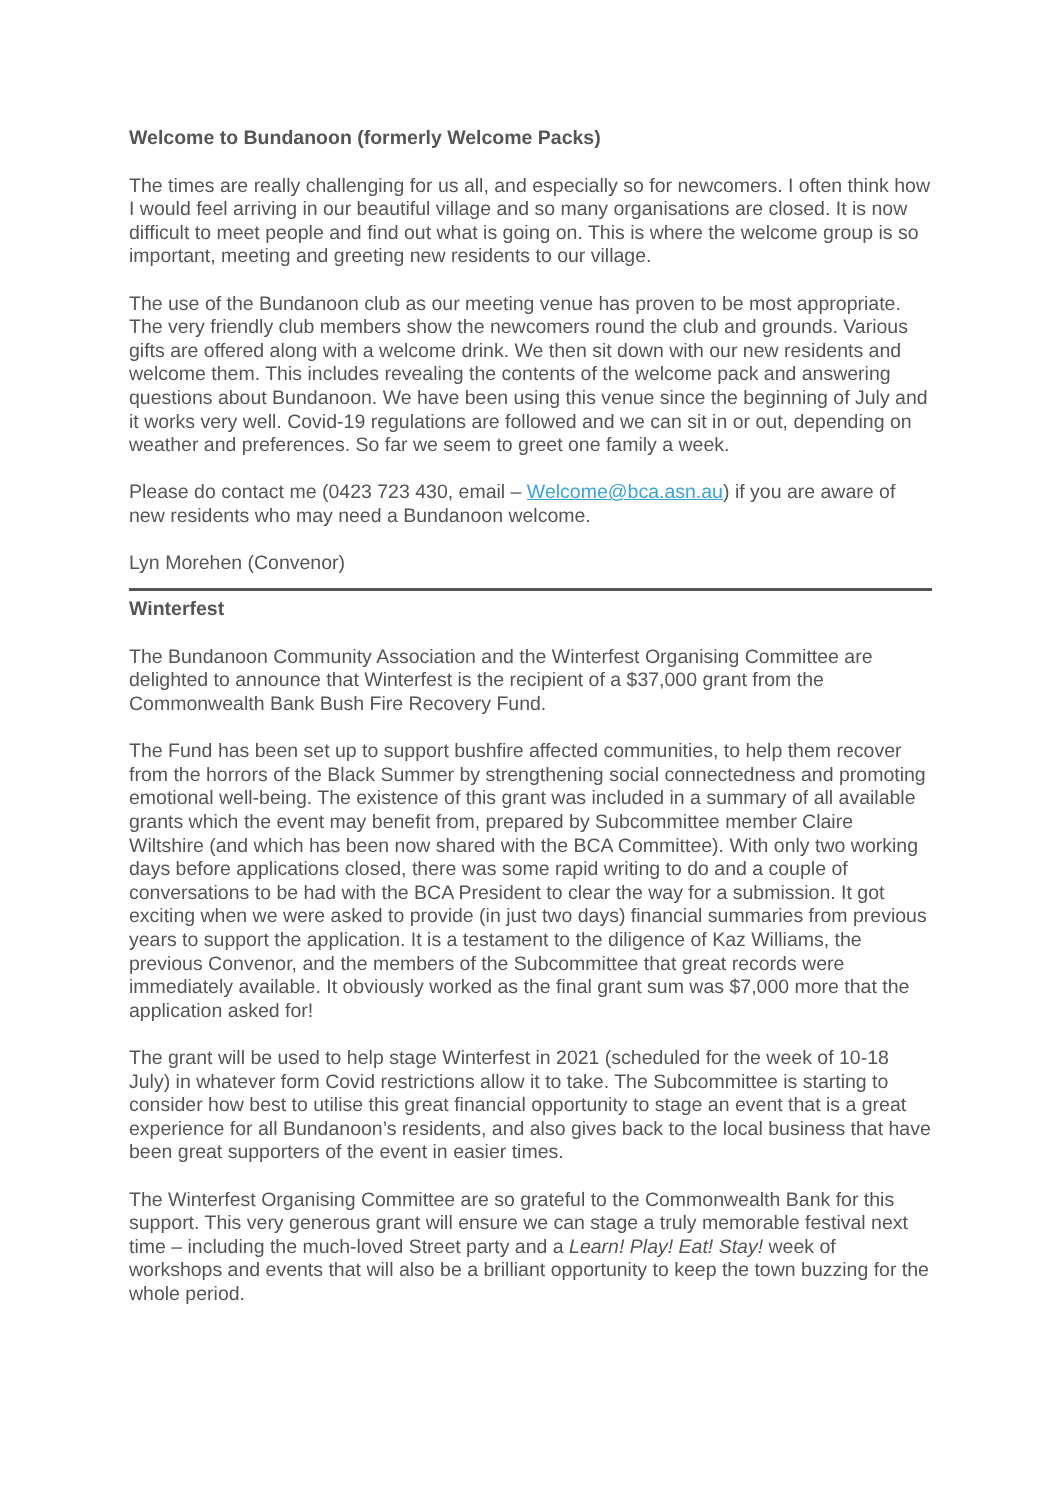Welcome to Bundanoon (formerly Welcome Packs)
The times are really challenging for us all, and especially so for newcomers. I often think how I would feel arriving in our beautiful village and so many organisations are closed. It is now difficult to meet people and find out what is going on. This is where the welcome group is so important, meeting and greeting new residents to our village.
The use of the Bundanoon club as our meeting venue has proven to be most appropriate. The very friendly club members show the newcomers round the club and grounds. Various gifts are offered along with a welcome drink. We then sit down with our new residents and welcome them. This includes revealing the contents of the welcome pack and answering questions about Bundanoon. We have been using this venue since the beginning of July and it works very well. Covid-19 regulations are followed and we can sit in or out, depending on weather and preferences. So far we seem to greet one family a week.
Please do contact me (0423 723 430, email – Welcome@bca.asn.au) if you are aware of new residents who may need a Bundanoon welcome.
Lyn Morehen (Convenor)
Winterfest
The Bundanoon Community Association and the Winterfest Organising Committee are delighted to announce that Winterfest is the recipient of a $37,000 grant from the Commonwealth Bank Bush Fire Recovery Fund.
The Fund has been set up to support bushfire affected communities, to help them recover from the horrors of the Black Summer by strengthening social connectedness and promoting emotional well-being. The existence of this grant was included in a summary of all available grants which the event may benefit from, prepared by Subcommittee member Claire Wiltshire (and which has been now shared with the BCA Committee). With only two working days before applications closed, there was some rapid writing to do and a couple of conversations to be had with the BCA President to clear the way for a submission. It got exciting when we were asked to provide (in just two days) financial summaries from previous years to support the application. It is a testament to the diligence of Kaz Williams, the previous Convenor, and the members of the Subcommittee that great records were immediately available. It obviously worked as the final grant sum was $7,000 more that the application asked for!
The grant will be used to help stage Winterfest in 2021 (scheduled for the week of 10-18 July) in whatever form Covid restrictions allow it to take. The Subcommittee is starting to consider how best to utilise this great financial opportunity to stage an event that is a great experience for all Bundanoon’s residents, and also gives back to the local business that have been great supporters of the event in easier times.
The Winterfest Organising Committee are so grateful to the Commonwealth Bank for this support. This very generous grant will ensure we can stage a truly memorable festival next time – including the much-loved Street party and a Learn! Play! Eat! Stay! week of workshops and events that will also be a brilliant opportunity to keep the town buzzing for the whole period.